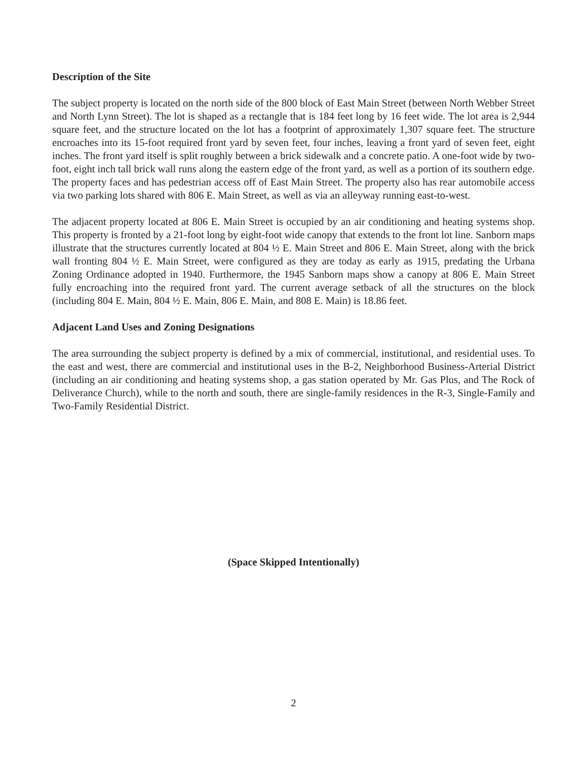Description of the Site
The subject property is located on the north side of the 800 block of East Main Street (between North Webber Street and North Lynn Street). The lot is shaped as a rectangle that is 184 feet long by 16 feet wide. The lot area is 2,944 square feet, and the structure located on the lot has a footprint of approximately 1,307 square feet. The structure encroaches into its 15-foot required front yard by seven feet, four inches, leaving a front yard of seven feet, eight inches. The front yard itself is split roughly between a brick sidewalk and a concrete patio. A one-foot wide by two-foot, eight inch tall brick wall runs along the eastern edge of the front yard, as well as a portion of its southern edge. The property faces and has pedestrian access off of East Main Street. The property also has rear automobile access via two parking lots shared with 806 E. Main Street, as well as via an alleyway running east-to-west.
The adjacent property located at 806 E. Main Street is occupied by an air conditioning and heating systems shop. This property is fronted by a 21-foot long by eight-foot wide canopy that extends to the front lot line. Sanborn maps illustrate that the structures currently located at 804 ½ E. Main Street and 806 E. Main Street, along with the brick wall fronting 804 ½ E. Main Street, were configured as they are today as early as 1915, predating the Urbana Zoning Ordinance adopted in 1940. Furthermore, the 1945 Sanborn maps show a canopy at 806 E. Main Street fully encroaching into the required front yard. The current average setback of all the structures on the block (including 804 E. Main, 804 ½ E. Main, 806 E. Main, and 808 E. Main) is 18.86 feet.
Adjacent Land Uses and Zoning Designations
The area surrounding the subject property is defined by a mix of commercial, institutional, and residential uses. To the east and west, there are commercial and institutional uses in the B-2, Neighborhood Business-Arterial District (including an air conditioning and heating systems shop, a gas station operated by Mr. Gas Plus, and The Rock of Deliverance Church), while to the north and south, there are single-family residences in the R-3, Single-Family and Two-Family Residential District.
(Space Skipped Intentionally)
2